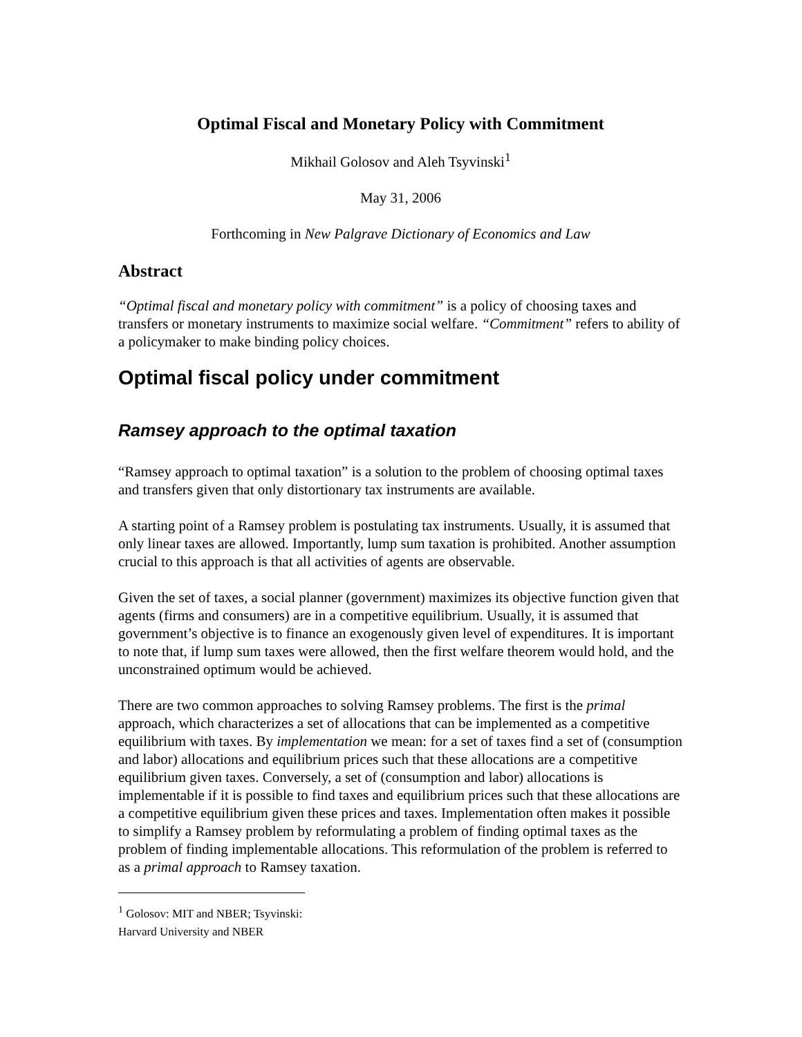Optimal Fiscal and Monetary Policy with Commitment
Mikhail Golosov and Aleh Tsyvinski<sup>1</sup>
May 31, 2006
Forthcoming in New Palgrave Dictionary of Economics and Law
Abstract
“Optimal fiscal and monetary policy with commitment” is a policy of choosing taxes and transfers or monetary instruments to maximize social welfare. “Commitment” refers to ability of a policymaker to make binding policy choices.
Optimal fiscal policy under commitment
Ramsey approach to the optimal taxation
“Ramsey approach to optimal taxation” is a solution to the problem of choosing optimal taxes and transfers given that only distortionary tax instruments are available.
A starting point of a Ramsey problem is postulating tax instruments. Usually, it is assumed that only linear taxes are allowed. Importantly, lump sum taxation is prohibited. Another assumption crucial to this approach is that all activities of agents are observable.
Given the set of taxes, a social planner (government) maximizes its objective function given that agents (firms and consumers) are in a competitive equilibrium. Usually, it is assumed that government’s objective is to finance an exogenously given level of expenditures. It is important to note that, if lump sum taxes were allowed, then the first welfare theorem would hold, and the unconstrained optimum would be achieved.
There are two common approaches to solving Ramsey problems. The first is the primal approach, which characterizes a set of allocations that can be implemented as a competitive equilibrium with taxes. By implementation we mean: for a set of taxes find a set of (consumption and labor) allocations and equilibrium prices such that these allocations are a competitive equilibrium given taxes. Conversely, a set of (consumption and labor) allocations is implementable if it is possible to find taxes and equilibrium prices such that these allocations are a competitive equilibrium given these prices and taxes. Implementation often makes it possible to simplify a Ramsey problem by reformulating a problem of finding optimal taxes as the problem of finding implementable allocations. This reformulation of the problem is referred to as a primal approach to Ramsey taxation.
<sup>1</sup> Golosov: MIT and NBER; Tsyvinski: Harvard University and NBER